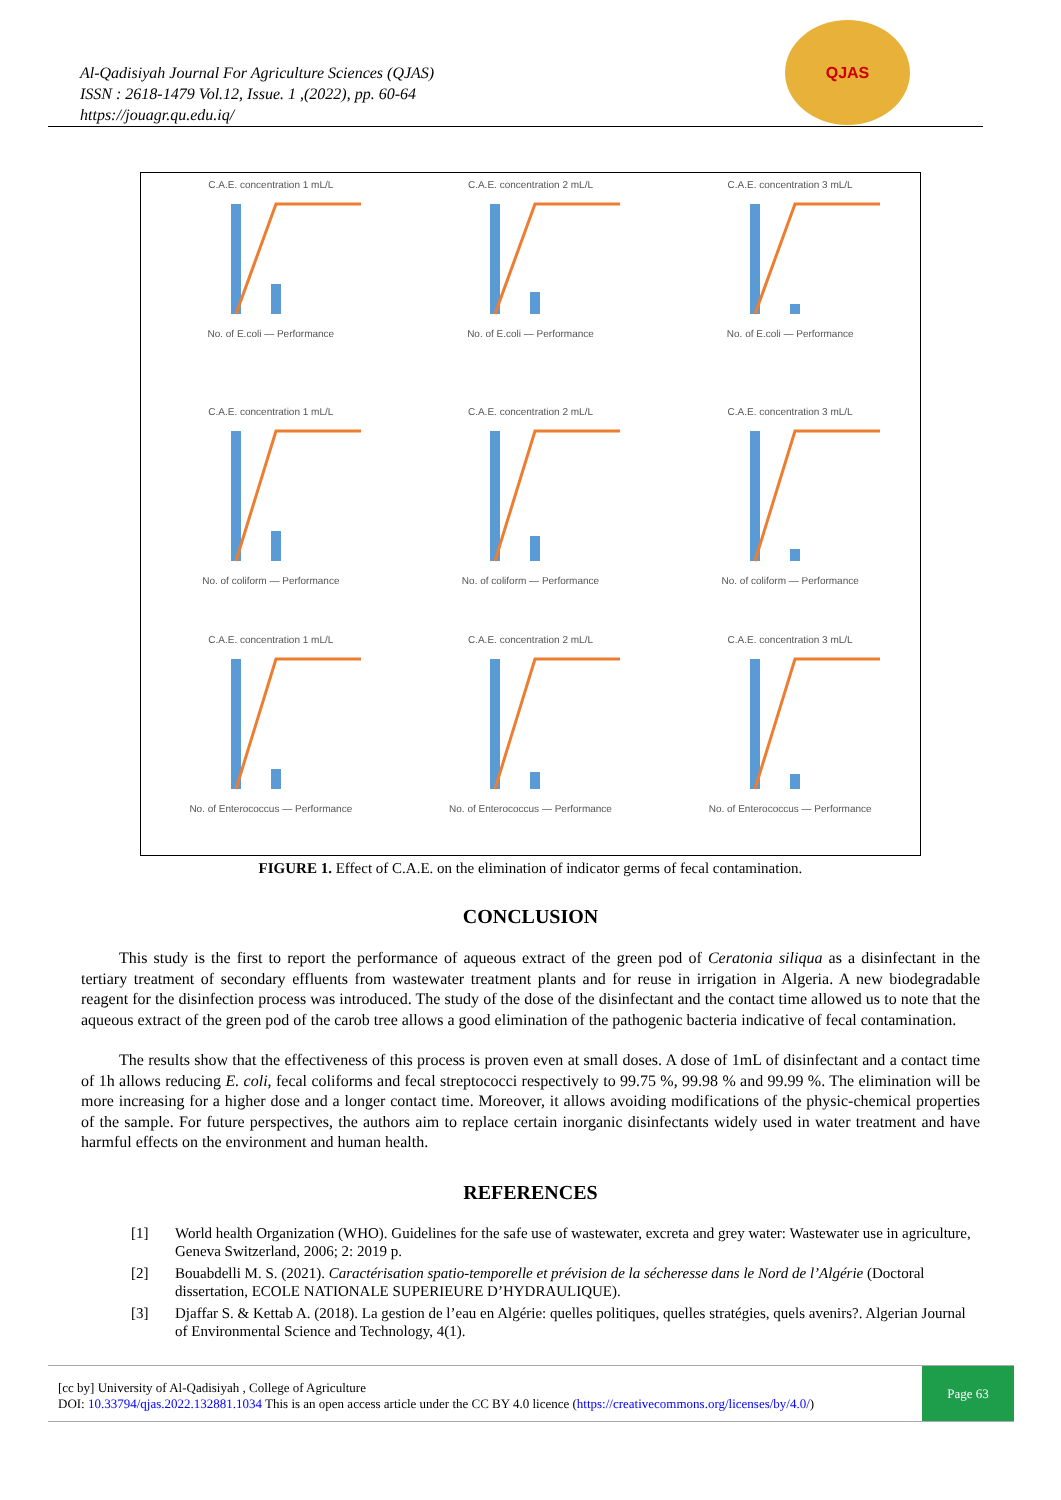QJAS
Al-Qadisiyah Journal For Agriculture Sciences (QJAS)
ISSN : 2618-1479 Vol.12, Issue. 1 ,(2022), pp. 60-64
https://jouagr.qu.edu.iq/
C.A.E. concentration 1 mL/LNo. of E.coli — Performance
C.A.E. concentration 2 mL/LNo. of E.coli — Performance
C.A.E. concentration 3 mL/LNo. of E.coli — Performance
C.A.E. concentration 1 mL/LNo. of coliform — Performance
C.A.E. concentration 2 mL/LNo. of coliform — Performance
C.A.E. concentration 3 mL/LNo. of coliform — Performance
C.A.E. concentration 1 mL/LNo. of Enterococcus — Performance
C.A.E. concentration 2 mL/LNo. of Enterococcus — Performance
C.A.E. concentration 3 mL/LNo. of Enterococcus — Performance
FIGURE 1. Effect of C.A.E. on the elimination of indicator germs of fecal contamination.
CONCLUSION
This study is the first to report the performance of aqueous extract of the green pod of Ceratonia siliqua as a disinfectant in the tertiary treatment of secondary effluents from wastewater treatment plants and for reuse in irrigation in Algeria. A new biodegradable reagent for the disinfection process was introduced. The study of the dose of the disinfectant and the contact time allowed us to note that the aqueous extract of the green pod of the carob tree allows a good elimination of the pathogenic bacteria indicative of fecal contamination.
The results show that the effectiveness of this process is proven even at small doses. A dose of 1mL of disinfectant and a contact time of 1h allows reducing E. coli, fecal coliforms and fecal streptococci respectively to 99.75 %, 99.98 % and 99.99 %. The elimination will be more increasing for a higher dose and a longer contact time. Moreover, it allows avoiding modifications of the physic-chemical properties of the sample. For future perspectives, the authors aim to replace certain inorganic disinfectants widely used in water treatment and have harmful effects on the environment and human health.
REFERENCES
[1] World health Organization (WHO). Guidelines for the safe use of wastewater, excreta and grey water: Wastewater use in agriculture, Geneva Switzerland, 2006; 2: 2019 p.
[2] Bouabdelli M. S. (2021). Caractérisation spatio-temporelle et prévision de la sécheresse dans le Nord de l’Algérie (Doctoral dissertation, ECOLE NATIONALE SUPERIEURE D’HYDRAULIQUE).
[3] Djaffar S. & Kettab A. (2018). La gestion de l’eau en Algérie: quelles politiques, quelles stratégies, quels avenirs?. Algerian Journal of Environmental Science and Technology, 4(1).
[cc by] University of Al-Qadisiyah , College of Agriculture
DOI: 10.33794/qjas.2022.132881.1034 This is an open access article under the CC BY 4.0 licence (https://creativecommons.org/licenses/by/4.0/)
Page 63